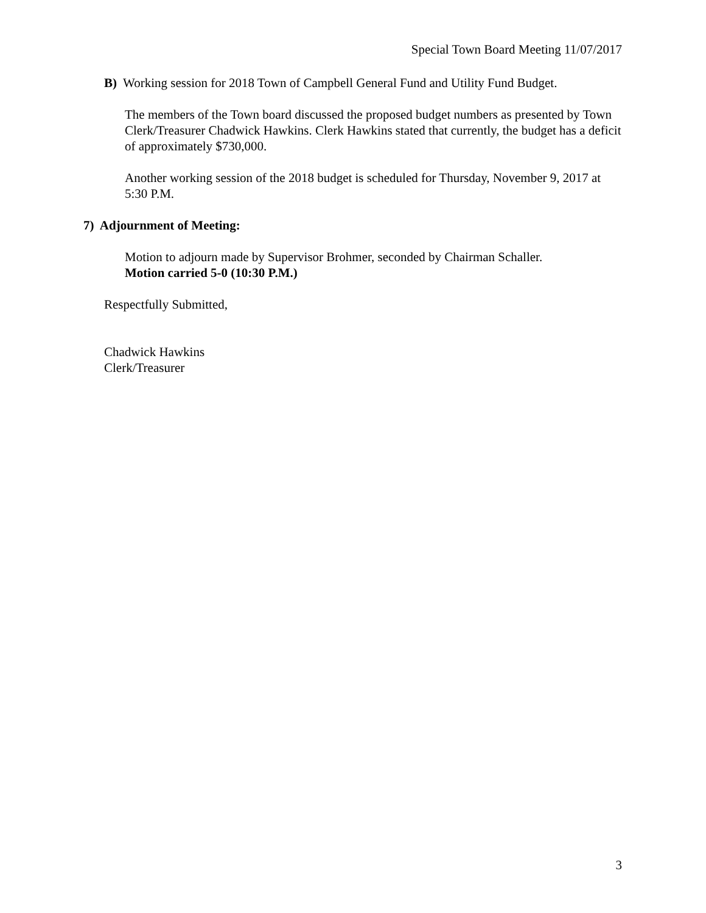Special Town Board Meeting 11/07/2017
B) Working session for 2018 Town of Campbell General Fund and Utility Fund Budget.
The members of the Town board discussed the proposed budget numbers as presented by Town Clerk/Treasurer Chadwick Hawkins. Clerk Hawkins stated that currently, the budget has a deficit of approximately $730,000.
Another working session of the 2018 budget is scheduled for Thursday, November 9, 2017 at 5:30 P.M.
7) Adjournment of Meeting:
Motion to adjourn made by Supervisor Brohmer, seconded by Chairman Schaller.
Motion carried 5-0 (10:30 P.M.)
Respectfully Submitted,
Chadwick Hawkins
Clerk/Treasurer
3